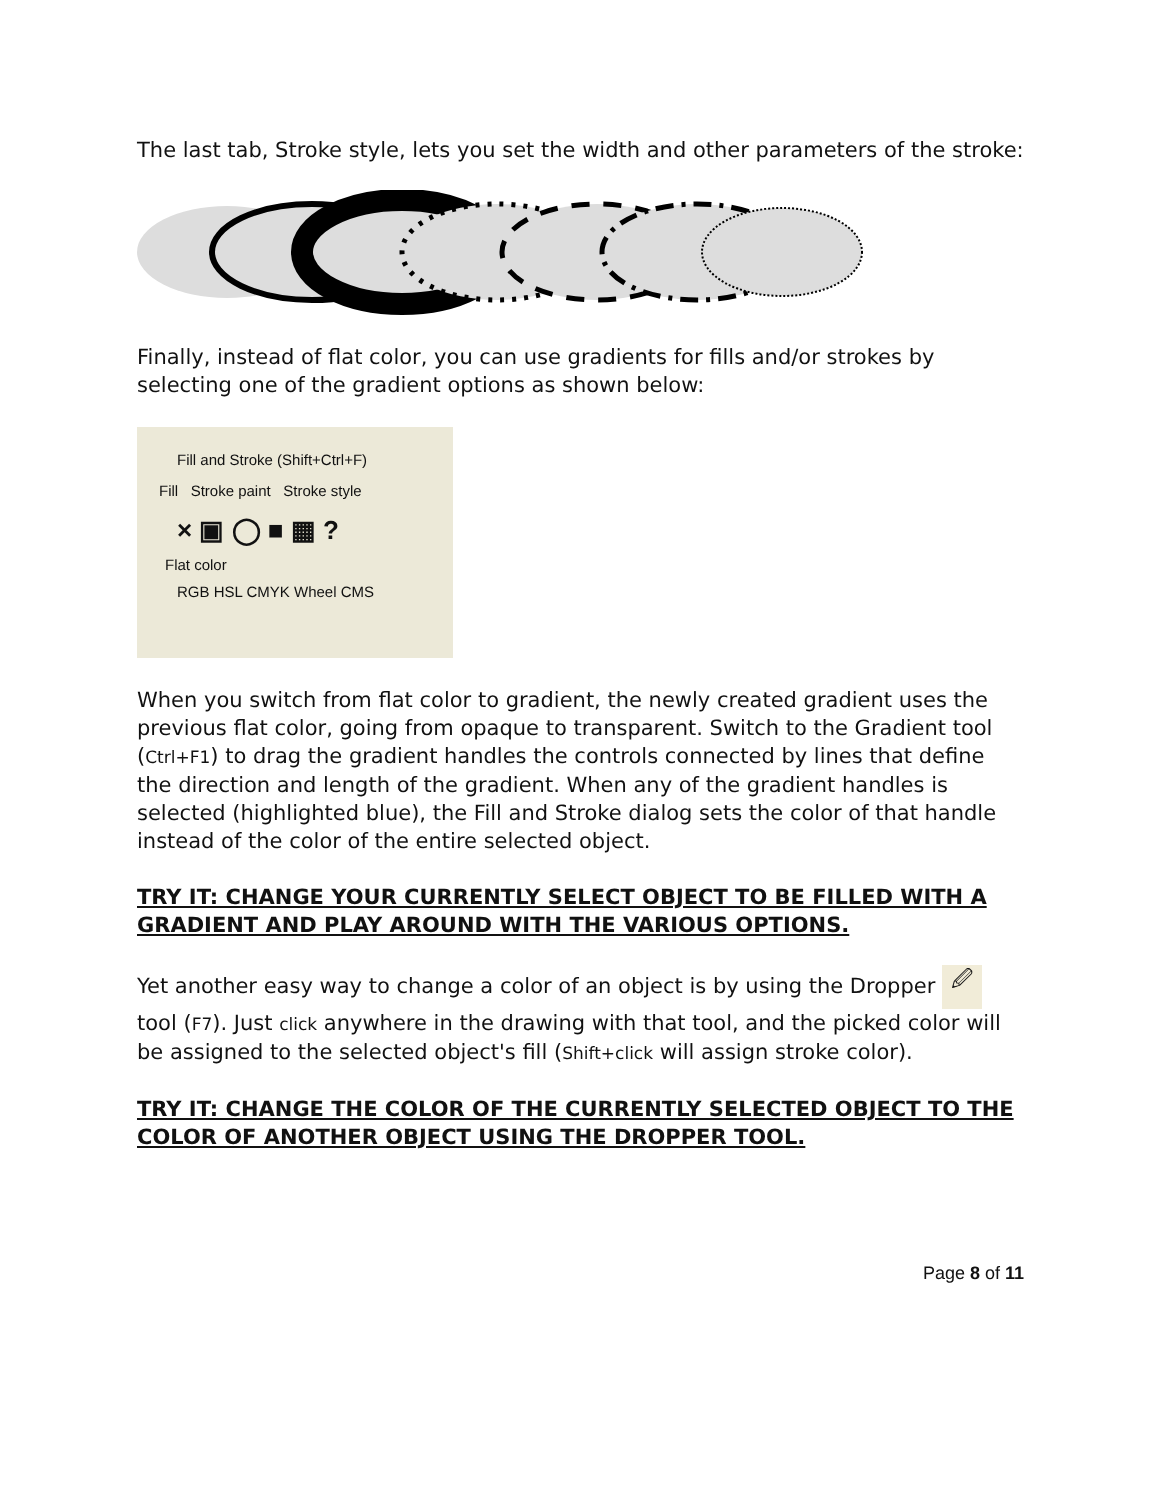The last tab, Stroke style, lets you set the width and other parameters of the stroke:
Finally, instead of flat color, you can use gradients for fills and/or strokes by selecting one of the gradient options as shown below:
Fill and Stroke (Shift+Ctrl+F)
Fill Stroke paint Stroke style
× ▣ ◯ ■ ▦ ?
Flat color
RGB HSL CMYK Wheel CMS
When you switch from flat color to gradient, the newly created gradient uses the previous flat color, going from opaque to transparent. Switch to the Gradient tool (Ctrl+F1) to drag the gradient handles the controls connected by lines that define the direction and length of the gradient. When any of the gradient handles is selected (highlighted blue), the Fill and Stroke dialog sets the color of that handle instead of the color of the entire selected object.
TRY IT: CHANGE YOUR CURRENTLY SELECT OBJECT TO BE FILLED WITH A GRADIENT AND PLAY AROUND WITH THE VARIOUS OPTIONS.
Yet another easy way to change a color of an object is by using the Dropper 🖉 tool (F7). Just click anywhere in the drawing with that tool, and the picked color will be assigned to the selected object's fill (Shift+click will assign stroke color).
TRY IT: CHANGE THE COLOR OF THE CURRENTLY SELECTED OBJECT TO THE COLOR OF ANOTHER OBJECT USING THE DROPPER TOOL.
Page 8 of 11